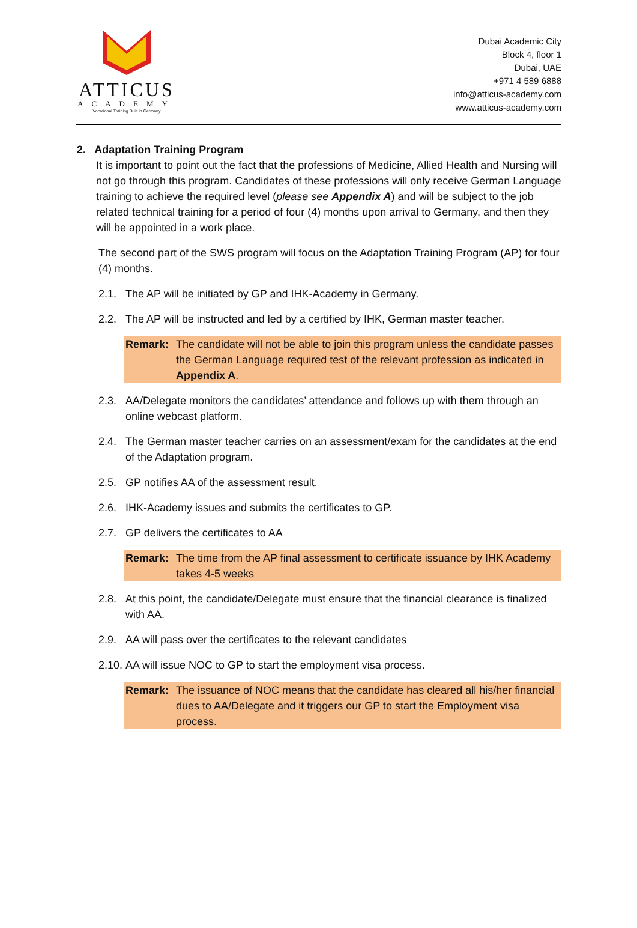ATTICUS
ACADEMY
Vocational Training Built in Germany
Dubai Academic City
Block 4, floor 1
Dubai, UAE
+971 4 589 6888
info@atticus-academy.com
www.atticus-academy.com
2. Adaptation Training Program
It is important to point out the fact that the professions of Medicine, Allied Health and Nursing will not go through this program. Candidates of these professions will only receive German Language training to achieve the required level (please see Appendix A) and will be subject to the job related technical training for a period of four (4) months upon arrival to Germany, and then they will be appointed in a work place.
The second part of the SWS program will focus on the Adaptation Training Program (AP) for four (4) months.
2.1. The AP will be initiated by GP and IHK-Academy in Germany.
2.2. The AP will be instructed and led by a certified by IHK, German master teacher.
Remark: The candidate will not be able to join this program unless the candidate passes the German Language required test of the relevant profession as indicated in Appendix A.
2.3. AA/Delegate monitors the candidates’ attendance and follows up with them through an online webcast platform.
2.4. The German master teacher carries on an assessment/exam for the candidates at the end of the Adaptation program.
2.5. GP notifies AA of the assessment result.
2.6. IHK-Academy issues and submits the certificates to GP.
2.7. GP delivers the certificates to AA
Remark: The time from the AP final assessment to certificate issuance by IHK Academy takes 4-5 weeks
2.8. At this point, the candidate/Delegate must ensure that the financial clearance is finalized with AA.
2.9. AA will pass over the certificates to the relevant candidates
2.10. AA will issue NOC to GP to start the employment visa process.
Remark: The issuance of NOC means that the candidate has cleared all his/her financial dues to AA/Delegate and it triggers our GP to start the Employment visa process.